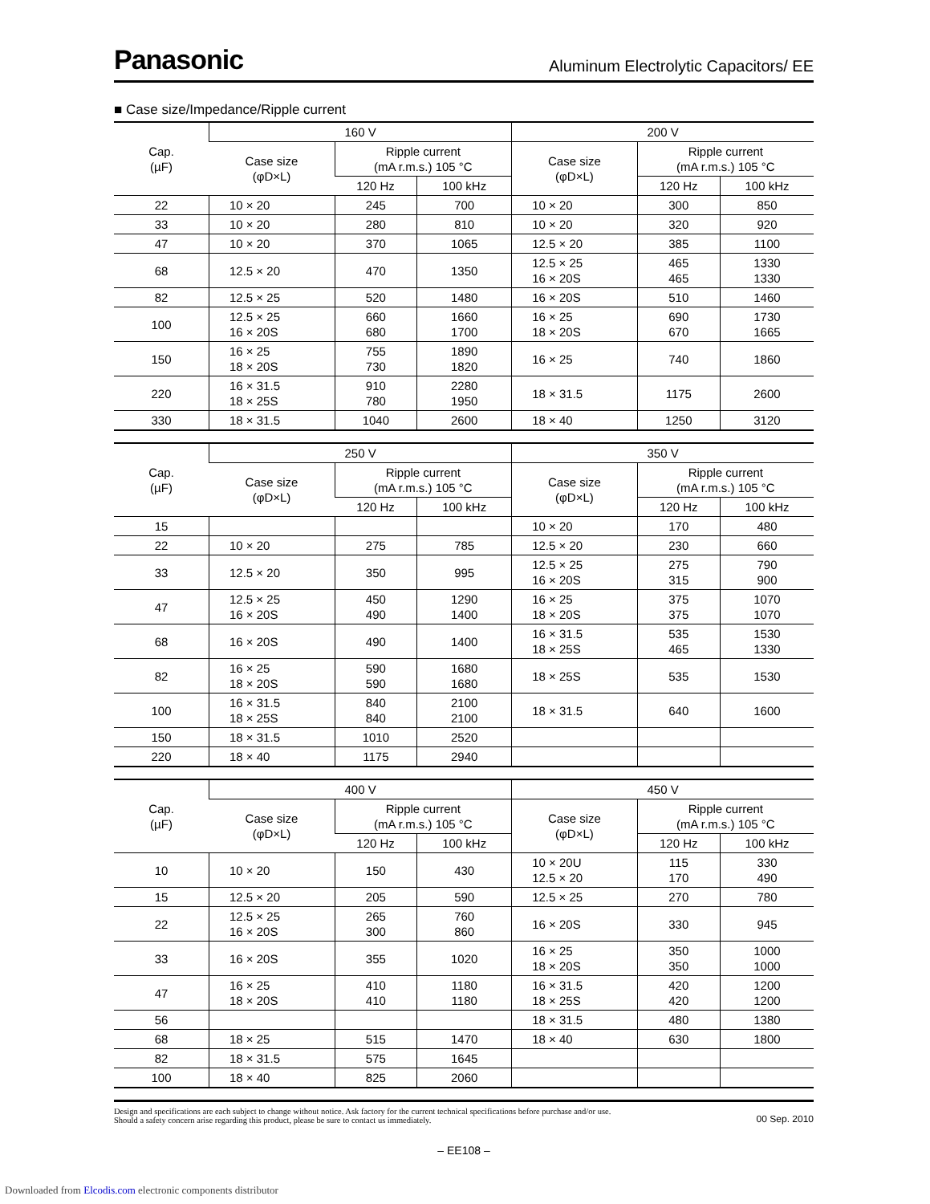Panasonic Aluminum Electrolytic Capacitors/ EE
■ Case size/Impedance/Ripple current
| Cap. (µF) | 160 V | | | 200 V | | |
| --- | --- | --- | --- | --- | --- | --- |
| | Case size (φD×L) | Ripple current (mA r.m.s.) 105 °C | | Case size (φD×L) | Ripple current (mA r.m.s.) 105 °C | |
| | | 120 Hz | 100 kHz | | 120 Hz | 100 kHz |
| 22 | 10 × 20 | 245 | 700 | 10 × 20 | 300 | 850 |
| 33 | 10 × 20 | 280 | 810 | 10 × 20 | 320 | 920 |
| 47 | 10 × 20 | 370 | 1065 | 12.5 × 20 | 385 | 1100 |
| 68 | 12.5 × 20 | 470 | 1350 | 12.5 × 25 16 × 20S | 465 465 | 1330 1330 |
| 82 | 12.5 × 25 | 520 | 1480 | 16 × 20S | 510 | 1460 |
| 100 | 12.5 × 25 16 × 20S | 660 680 | 1660 1700 | 16 × 25 18 × 20S | 690 670 | 1730 1665 |
| 150 | 16 × 25 18 × 20S | 755 730 | 1890 1820 | 16 × 25 | 740 | 1860 |
| 220 | 16 × 31.5 18 × 25S | 910 780 | 2280 1950 | 18 × 31.5 | 1175 | 2600 |
| 330 | 18 × 31.5 | 1040 | 2600 | 18 × 40 | 1250 | 3120 |
| Cap. (µF) | 250 V | | | 350 V | | |
| --- | --- | --- | --- | --- | --- | --- |
| | Case size (φD×L) | Ripple current (mA r.m.s.) 105 °C | | Case size (φD×L) | Ripple current (mA r.m.s.) 105 °C | |
| | | 120 Hz | 100 kHz | | 120 Hz | 100 kHz |
| 15 | | | | 10 × 20 | 170 | 480 |
| 22 | 10 × 20 | 275 | 785 | 12.5 × 20 | 230 | 660 |
| 33 | 12.5 × 20 | 350 | 995 | 12.5 × 25 16 × 20S | 275 315 | 790 900 |
| 47 | 12.5 × 25 16 × 20S | 450 490 | 1290 1400 | 16 × 25 18 × 20S | 375 375 | 1070 1070 |
| 68 | 16 × 20S | 490 | 1400 | 16 × 31.5 18 × 25S | 535 465 | 1530 1330 |
| 82 | 16 × 25 18 × 20S | 590 590 | 1680 1680 | 18 × 25S | 535 | 1530 |
| 100 | 16 × 31.5 18 × 25S | 840 840 | 2100 2100 | 18 × 31.5 | 640 | 1600 |
| 150 | 18 × 31.5 | 1010 | 2520 | | | |
| 220 | 18 × 40 | 1175 | 2940 | | | |
| Cap. (µF) | 400 V | | | 450 V | | |
| --- | --- | --- | --- | --- | --- | --- |
| | Case size (φD×L) | Ripple current (mA r.m.s.) 105 °C | | Case size (φD×L) | Ripple current (mA r.m.s.) 105 °C | |
| | | 120 Hz | 100 kHz | | 120 Hz | 100 kHz |
| 10 | 10 × 20 | 150 | 430 | 10 × 20U 12.5 × 20 | 115 170 | 330 490 |
| 15 | 12.5 × 20 | 205 | 590 | 12.5 × 25 | 270 | 780 |
| 22 | 12.5 × 25 16 × 20S | 265 300 | 760 860 | 16 × 20S | 330 | 945 |
| 33 | 16 × 20S | 355 | 1020 | 16 × 25 18 × 20S | 350 350 | 1000 1000 |
| 47 | 16 × 25 18 × 20S | 410 410 | 1180 1180 | 16 × 31.5 18 × 25S | 420 420 | 1200 1200 |
| 56 | | | | 18 × 31.5 | 480 | 1380 |
| 68 | 18 × 25 | 515 | 1470 | 18 × 40 | 630 | 1800 |
| 82 | 18 × 31.5 | 575 | 1645 | | | |
| 100 | 18 × 40 | 825 | 2060 | | | |
Design and specifications are each subject to change without notice. Ask factory for the current technical specifications before purchase and/or use.
Should a safety concern arise regarding this product, please be sure to contact us immediately.
00 Sep. 2010
– EE108 –
Downloaded from Elcodis.com electronic components distributor